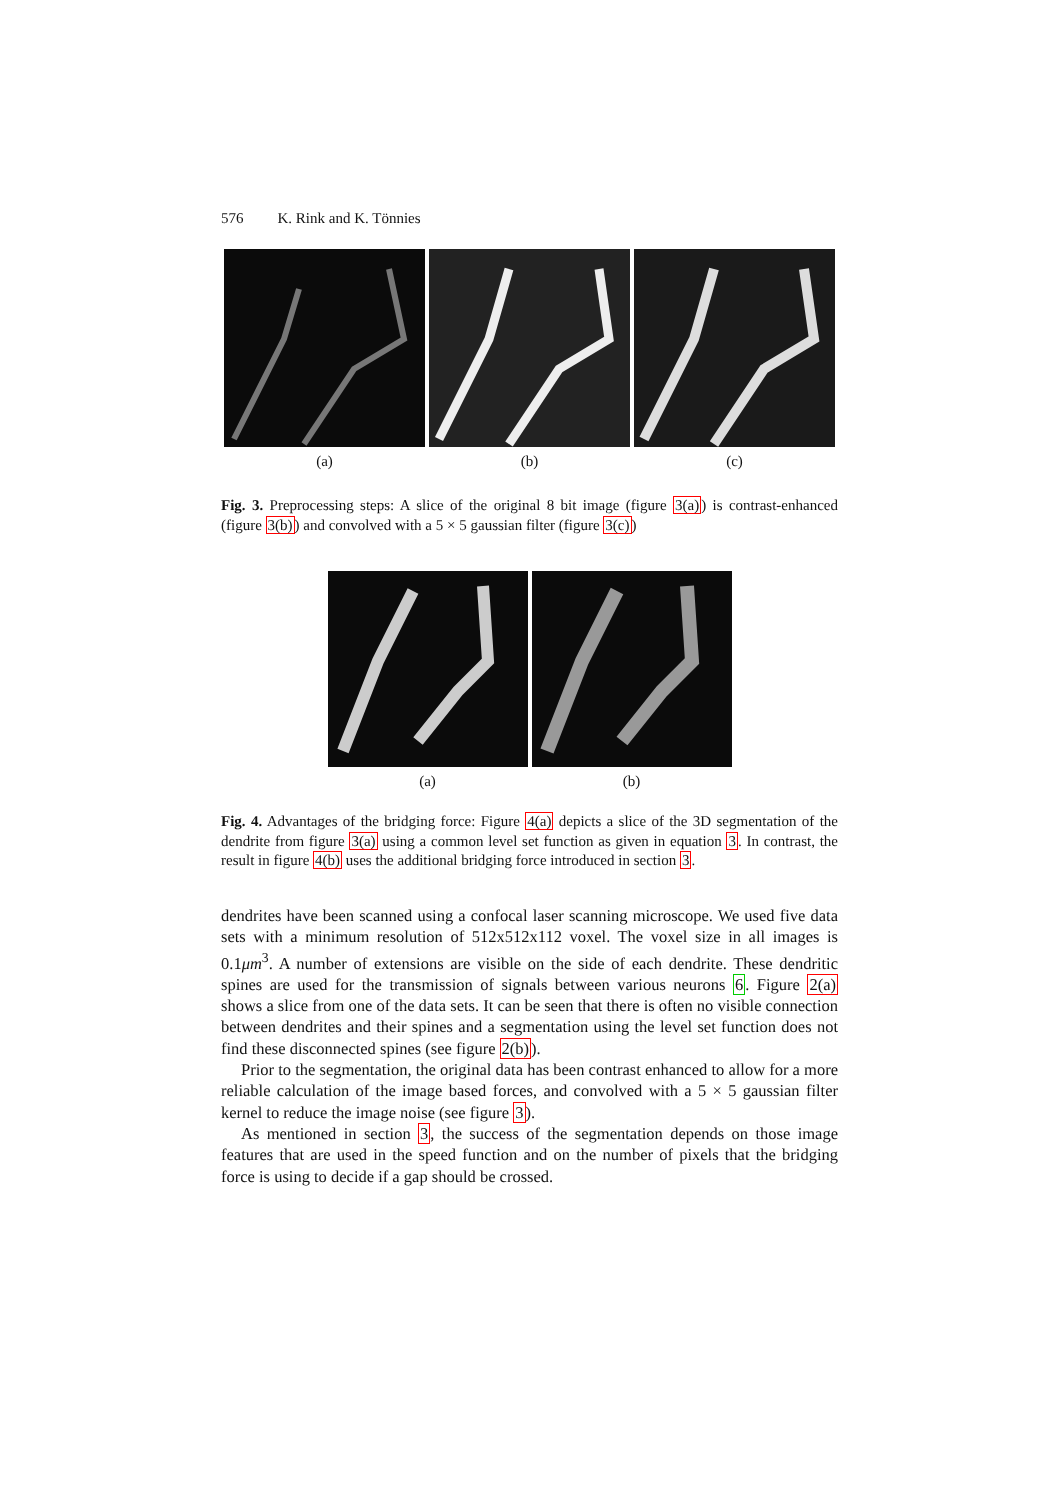576 K. Rink and K. Tönnies
(a) (b) (c)
Fig. 3. Preprocessing steps: A slice of the original 8 bit image (figure 3(a)) is contrast-enhanced (figure 3(b)) and convolved with a 5 × 5 gaussian filter (figure 3(c))
(a) (b)
Fig. 4. Advantages of the bridging force: Figure 4(a) depicts a slice of the 3D segmentation of the dendrite from figure 3(a) using a common level set function as given in equation 3. In contrast, the result in figure 4(b) uses the additional bridging force introduced in section 3.
dendrites have been scanned using a confocal laser scanning microscope. We used five data sets with a minimum resolution of 512x512x112 voxel. The voxel size in all images is 0.1μm<sup>3</sup>. A number of extensions are visible on the side of each dendrite. These dendritic spines are used for the transmission of signals between various neurons 6. Figure 2(a) shows a slice from one of the data sets. It can be seen that there is often no visible connection between dendrites and their spines and a segmentation using the level set function does not find these disconnected spines (see figure 2(b)).
Prior to the segmentation, the original data has been contrast enhanced to allow for a more reliable calculation of the image based forces, and convolved with a 5 × 5 gaussian filter kernel to reduce the image noise (see figure 3).
As mentioned in section 3, the success of the segmentation depends on those image features that are used in the speed function and on the number of pixels that the bridging force is using to decide if a gap should be crossed.